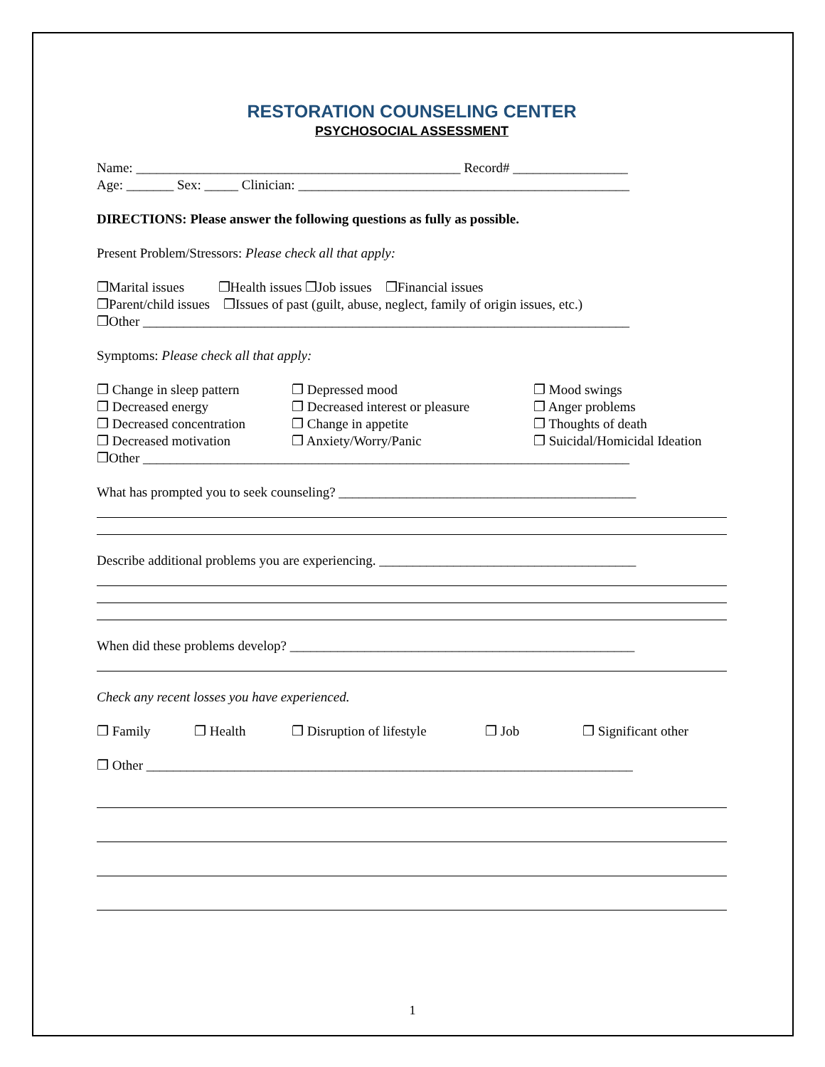RESTORATION COUNSELING CENTER
PSYCHOSOCIAL ASSESSMENT
Name: ________________________________________________ Record# _________________
Age: _______ Sex: _____ Clinician: _________________________________________________
DIRECTIONS: Please answer the following questions as fully as possible.
Present Problem/Stressors: Please check all that apply:
❐Marital issues ❐Health issues ❐Job issues ❐Financial issues
❐Parent/child issues ❐Issues of past (guilt, abuse, neglect, family of origin issues, etc.)
❐Other ________________________________________________________________________
Symptoms: Please check all that apply:
❐ Change in sleep pattern
❐ Decreased energy
❐ Decreased concentration
❐ Decreased motivation
❐ Depressed mood
❐ Decreased interest or pleasure
❐ Change in appetite
❐ Anxiety/Worry/Panic
❐ Mood swings
❐ Anger problems
❐ Thoughts of death
❐ Suicidal/Homicidal Ideation
❐Other ________________________________________________________________________
What has prompted you to seek counseling? ____________________________________________
Describe additional problems you are experiencing. ______________________________________
When did these problems develop? ___________________________________________________
Check any recent losses you have experienced.
❐ Family ❐ Health ❐ Disruption of lifestyle
❐ Job ❐ Significant other
❐ Other ________________________________________________________________________
1